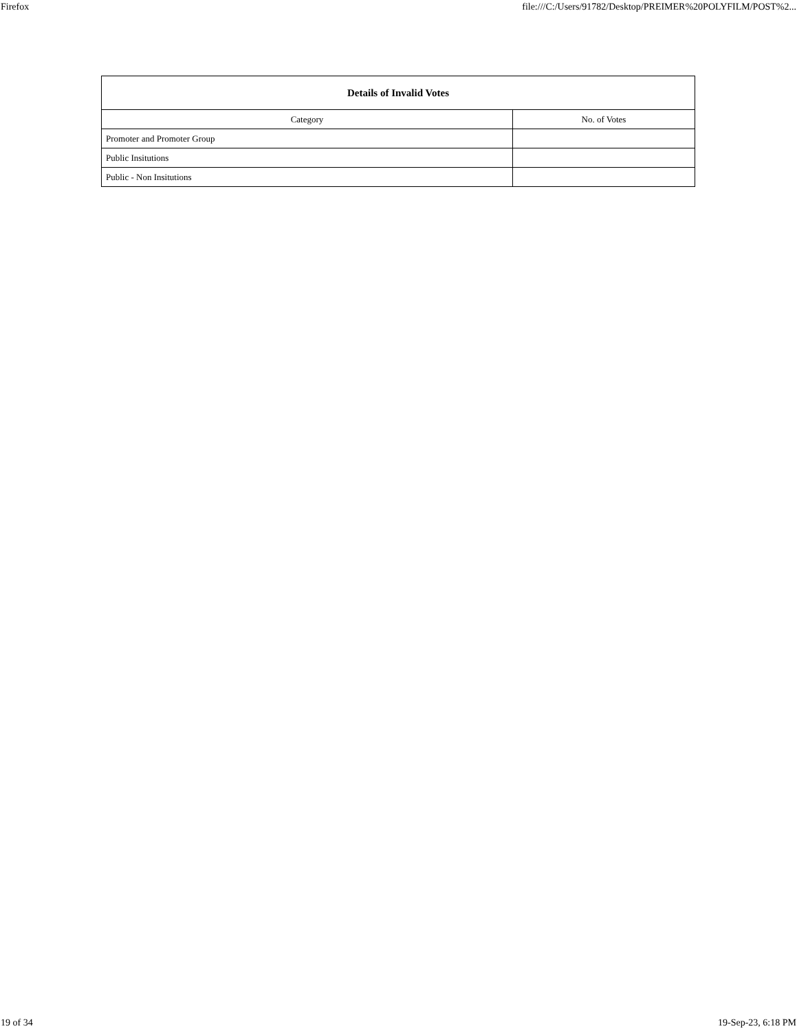Firefox file:///C:/Users/91782/Desktop/PREIMER%20POLYFILM/POST%2...
| Details of Invalid Votes | |
| --- | --- |
| Category | No. of Votes |
| Promoter and Promoter Group | |
| Public Insitutions | |
| Public - Non Insitutions | |
19 of 34 19-Sep-23, 6:18 PM